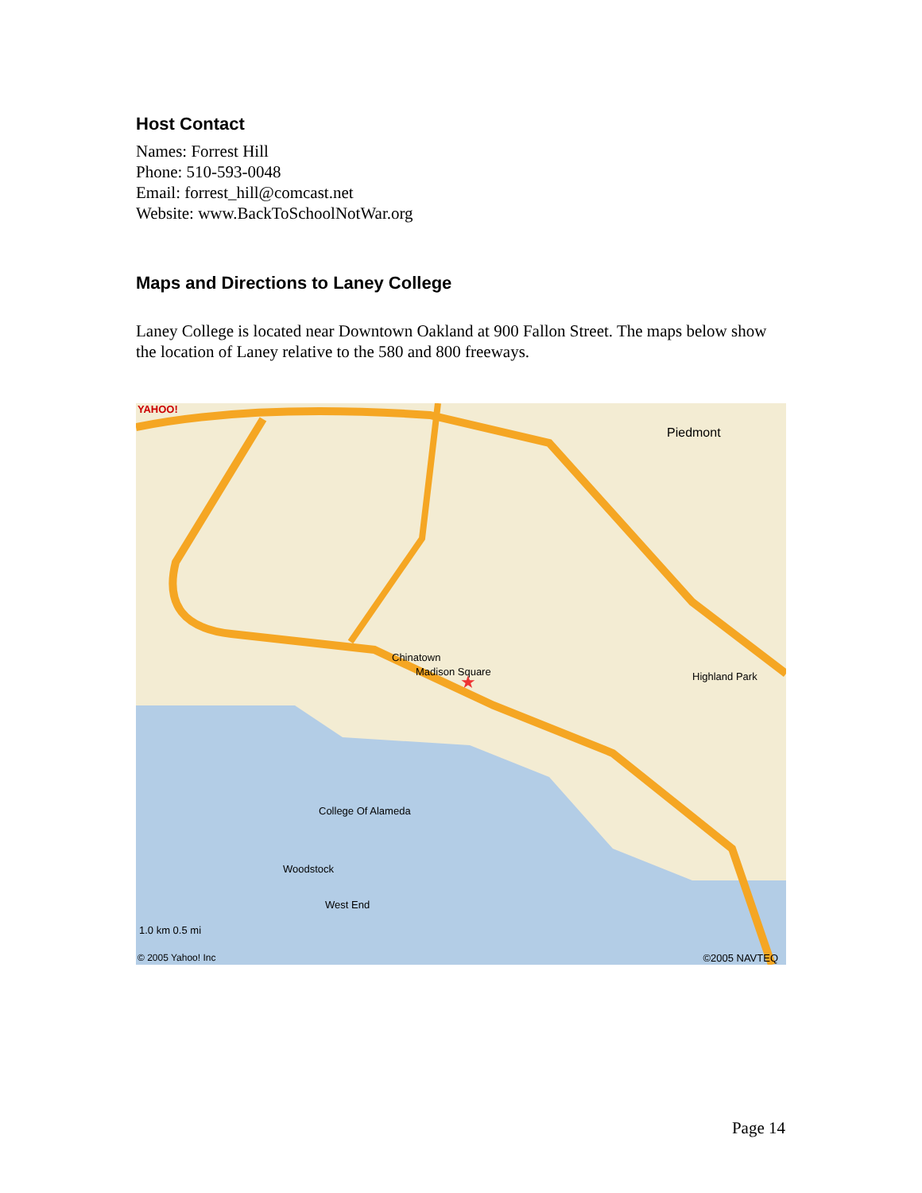Host Contact
Names: Forrest Hill
Phone: 510-593-0048
Email: forrest_hill@comcast.net
Website: www.BackToSchoolNotWar.org
Maps and Directions to Laney College
Laney College is located near Downtown Oakland at 900 Fallon Street. The maps below show the location of Laney relative to the 580 and 800 freeways.
★
YAHOO!
Piedmont
Chinatown
Highland Park
College Of Alameda
Woodstock
West End
Madison Square
1.0 km 0.5 mi
© 2005 Yahoo! Inc ©2005 NAVTEQ
Page 14